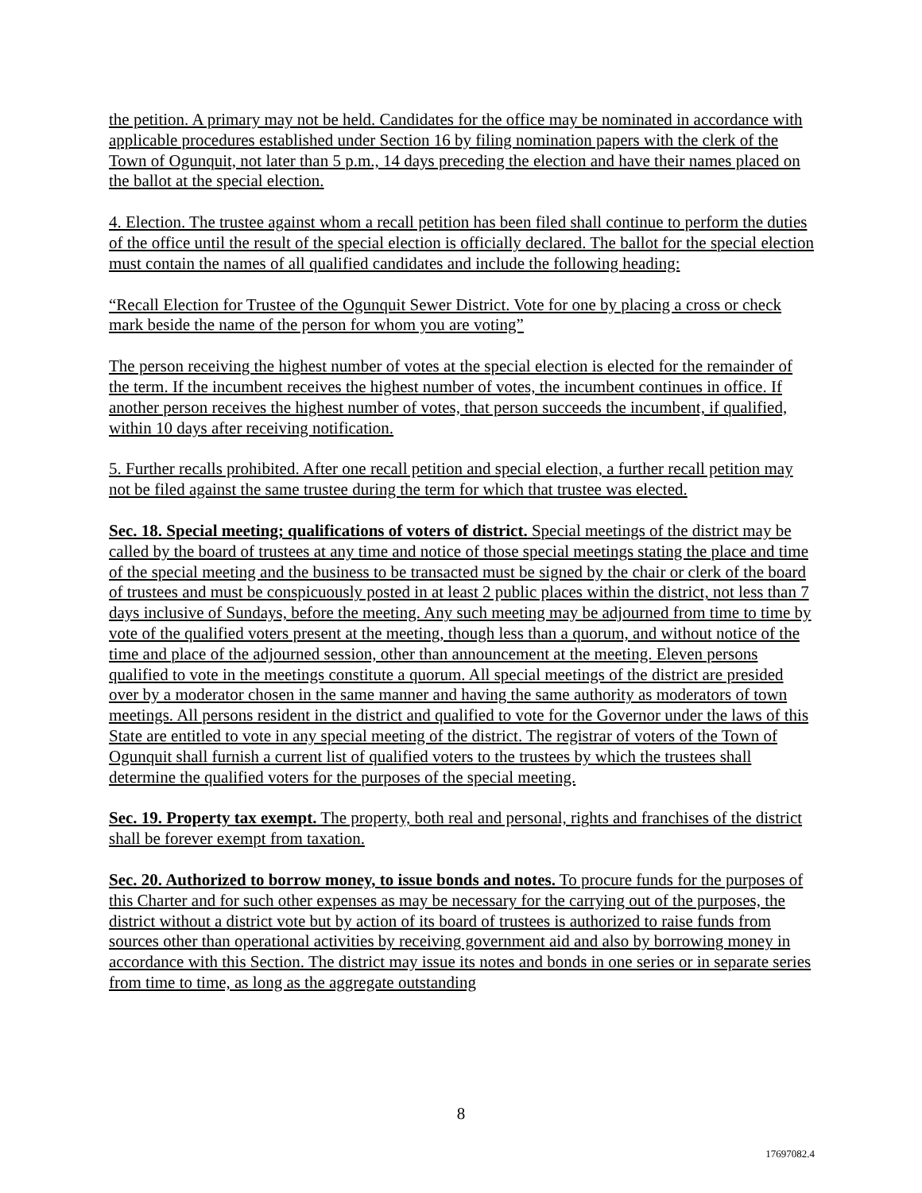the petition. A primary may not be held. Candidates for the office may be nominated in accordance with applicable procedures established under Section 16 by filing nomination papers with the clerk of the Town of Ogunquit, not later than 5 p.m., 14 days preceding the election and have their names placed on the ballot at the special election.
4. Election. The trustee against whom a recall petition has been filed shall continue to perform the duties of the office until the result of the special election is officially declared. The ballot for the special election must contain the names of all qualified candidates and include the following heading:
“Recall Election for Trustee of the Ogunquit Sewer District. Vote for one by placing a cross or check mark beside the name of the person for whom you are voting”
The person receiving the highest number of votes at the special election is elected for the remainder of the term. If the incumbent receives the highest number of votes, the incumbent continues in office. If another person receives the highest number of votes, that person succeeds the incumbent, if qualified, within 10 days after receiving notification.
5. Further recalls prohibited. After one recall petition and special election, a further recall petition may not be filed against the same trustee during the term for which that trustee was elected.
Sec. 18. Special meeting; qualifications of voters of district. Special meetings of the district may be called by the board of trustees at any time and notice of those special meetings stating the place and time of the special meeting and the business to be transacted must be signed by the chair or clerk of the board of trustees and must be conspicuously posted in at least 2 public places within the district, not less than 7 days inclusive of Sundays, before the meeting. Any such meeting may be adjourned from time to time by vote of the qualified voters present at the meeting, though less than a quorum, and without notice of the time and place of the adjourned session, other than announcement at the meeting. Eleven persons qualified to vote in the meetings constitute a quorum. All special meetings of the district are presided over by a moderator chosen in the same manner and having the same authority as moderators of town meetings. All persons resident in the district and qualified to vote for the Governor under the laws of this State are entitled to vote in any special meeting of the district. The registrar of voters of the Town of Ogunquit shall furnish a current list of qualified voters to the trustees by which the trustees shall determine the qualified voters for the purposes of the special meeting.
Sec. 19. Property tax exempt. The property, both real and personal, rights and franchises of the district shall be forever exempt from taxation.
Sec. 20. Authorized to borrow money, to issue bonds and notes. To procure funds for the purposes of this Charter and for such other expenses as may be necessary for the carrying out of the purposes, the district without a district vote but by action of its board of trustees is authorized to raise funds from sources other than operational activities by receiving government aid and also by borrowing money in accordance with this Section. The district may issue its notes and bonds in one series or in separate series from time to time, as long as the aggregate outstanding
8
17697082.4